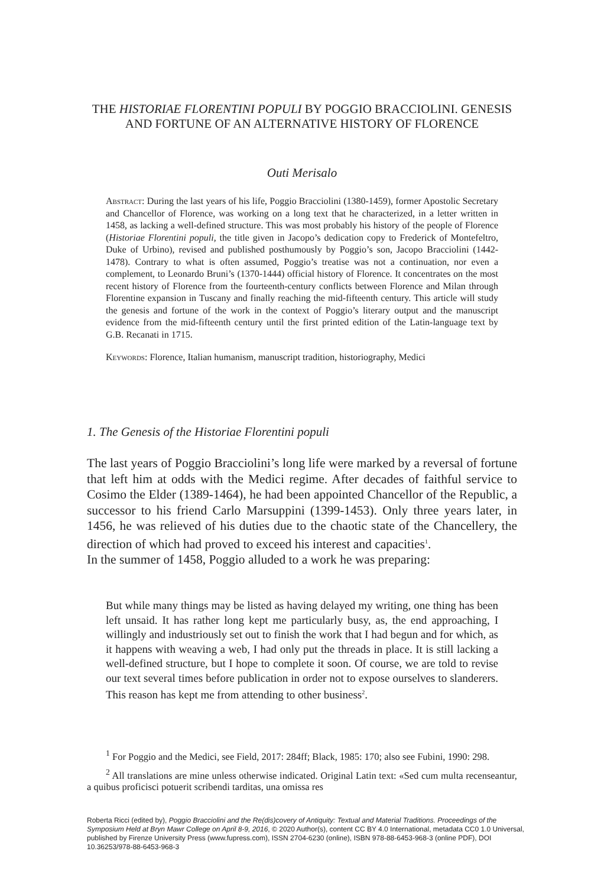THE HISTORIAE FLORENTINI POPULI BY POGGIO BRACCIOLINI. GENESIS AND FORTUNE OF AN ALTERNATIVE HISTORY OF FLORENCE
Outi Merisalo
Abstract: During the last years of his life, Poggio Bracciolini (1380-1459), former Apostolic Secretary and Chancellor of Florence, was working on a long text that he characterized, in a letter written in 1458, as lacking a well-defined structure. This was most probably his history of the people of Florence (Historiae Florentini populi, the title given in Jacopo’s dedication copy to Frederick of Montefeltro, Duke of Urbino), revised and published posthumously by Poggio’s son, Jacopo Bracciolini (1442-1478). Contrary to what is often assumed, Poggio’s treatise was not a continuation, nor even a complement, to Leonardo Bruni’s (1370-1444) official history of Florence. It concentrates on the most recent history of Florence from the fourteenth-century conflicts between Florence and Milan through Florentine expansion in Tuscany and finally reaching the mid-fifteenth century. This article will study the genesis and fortune of the work in the context of Poggio’s literary output and the manuscript evidence from the mid-fifteenth century until the first printed edition of the Latin-language text by G.B. Recanati in 1715.
Keywords: Florence, Italian humanism, manuscript tradition, historiography, Medici
1. The Genesis of the Historiae Florentini populi
The last years of Poggio Bracciolini’s long life were marked by a reversal of fortune that left him at odds with the Medici regime. After decades of faithful service to Cosimo the Elder (1389-1464), he had been appointed Chancellor of the Republic, a successor to his friend Carlo Marsuppini (1399-1453). Only three years later, in 1456, he was relieved of his duties due to the chaotic state of the Chancellery, the direction of which had proved to exceed his interest and capacities<sup>1</sup>.
In the summer of 1458, Poggio alluded to a work he was preparing:
But while many things may be listed as having delayed my writing, one thing has been left unsaid. It has rather long kept me particularly busy, as, the end approaching, I willingly and industriously set out to finish the work that I had begun and for which, as it happens with weaving a web, I had only put the threads in place. It is still lacking a well-defined structure, but I hope to complete it soon. Of course, we are told to revise our text several times before publication in order not to expose ourselves to slanderers. This reason has kept me from attending to other business<sup>2</sup>.
<sup>1</sup> For Poggio and the Medici, see Field, 2017: 284ff; Black, 1985: 170; also see Fubini, 1990: 298.
<sup>2</sup> All translations are mine unless otherwise indicated. Original Latin text: «Sed cum multa recenseantur, a quibus proficisci potuerit scribendi tarditas, una omissa res
Roberta Ricci (edited by), Poggio Bracciolini and the Re(dis)covery of Antiquity: Textual and Material Traditions. Proceedings of the Symposium Held at Bryn Mawr College on April 8-9, 2016, © 2020 Author(s), content CC BY 4.0 International, metadata CC0 1.0 Universal, published by Firenze University Press (www.fupress.com), ISSN 2704-6230 (online), ISBN 978-88-6453-968-3 (online PDF), DOI 10.36253/978-88-6453-968-3